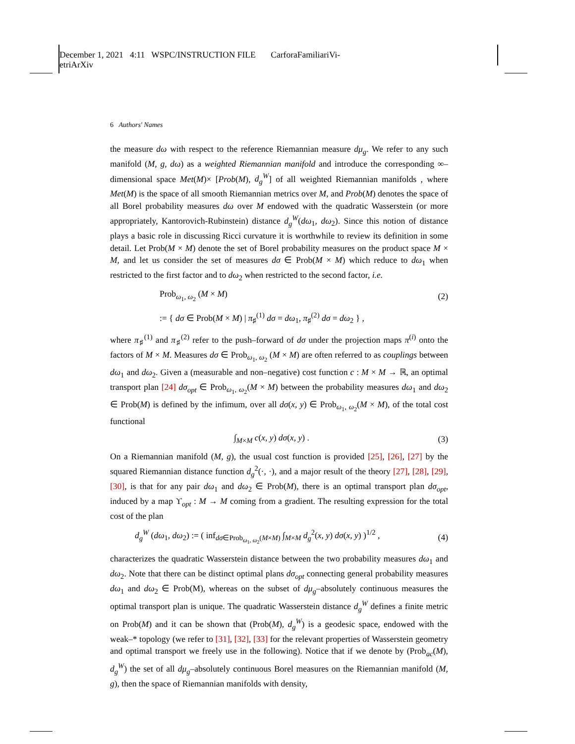December 1, 2021 4:11 WSPC/INSTRUCTION FILE CarforaFamiliariVi-
etriArXiv
6 Authors' Names
the measure dω with respect to the reference Riemannian measure dμ<sub>g</sub>. We refer to any such manifold (M, g, dω) as a weighted Riemannian manifold and introduce the corresponding ∞–dimensional space Met(M)× [Prob(M), d<sub>g</sub><sup>W</sup>] of all weighted Riemannian manifolds , where Met(M) is the space of all smooth Riemannian metrics over M, and Prob(M) denotes the space of all Borel probability measures dω over M endowed with the quadratic Wasserstein (or more appropriately, Kantorovich-Rubinstein) distance d<sub>g</sub><sup>W</sup>(dω<sub>1</sub>, dω<sub>2</sub>). Since this notion of distance plays a basic role in discussing Ricci curvature it is worthwhile to review its definition in some detail. Let Prob(M × M) denote the set of Borel probability measures on the product space M × M, and let us consider the set of measures dσ ∈ Prob(M × M) which reduce to dω<sub>1</sub> when restricted to the first factor and to dω<sub>2</sub> when restricted to the second factor, i.e.
Prob<sub>ω<sub>1</sub>, ω<sub>2</sub></sub> (M × M) (2)
:= { dσ ∈ Prob(M × M) | π<sub>♯</sub><sup>(1)</sup> dσ = dω<sub>1</sub>, π<sub>♯</sub><sup>(2)</sup> dσ = dω<sub>2</sub> } ,
where π<sub>♯</sub><sup>(1)</sup> and π<sub>♯</sub><sup>(2)</sup> refer to the push–forward of dσ under the projection maps π<sup>(i)</sup> onto the factors of M × M. Measures dσ ∈ Prob<sub>ω<sub>1</sub>, ω<sub>2</sub></sub> (M × M) are often referred to as couplings between dω<sub>1</sub> and dω<sub>2</sub>. Given a (measurable and non–negative) cost function c : M × M → ℝ, an optimal transport plan [24] dσ<sub>opt</sub> ∈ Prob<sub>ω<sub>1</sub>, ω<sub>2</sub></sub>(M × M) between the probability measures dω<sub>1</sub> and dω<sub>2</sub> ∈ Prob(M) is defined by the infimum, over all dσ(x, y) ∈ Prob<sub>ω<sub>1</sub>, ω<sub>2</sub></sub>(M × M), of the total cost functional
∫<sub>M×M</sub> c(x, y) dσ(x, y) . (3)
On a Riemannian manifold (M, g), the usual cost function is provided [25], [26], [27] by the squared Riemannian distance function d<sub>g</sub><sup>2</sup>(·, ·), and a major result of the theory [27], [28], [29], [30], is that for any pair dω<sub>1</sub> and dω<sub>2</sub> ∈ Prob(M), there is an optimal transport plan dσ<sub>opt</sub>, induced by a map ϒ<sub>opt</sub> : M → M coming from a gradient. The resulting expression for the total cost of the plan
d<sub>g</sub><sup>W</sup> (dω<sub>1</sub>, dω<sub>2</sub>) := ( inf<sub>dσ∈Prob<sub>ω<sub>1</sub>, ω<sub>2</sub></sub>(M×M)</sub> ∫<sub>M×M</sub> d<sub>g</sub><sup>2</sup>(x, y) dσ(x, y) )<sup>1/2</sup> , (4)
characterizes the quadratic Wasserstein distance between the two probability measures dω<sub>1</sub> and dω<sub>2</sub>. Note that there can be distinct optimal plans dσ<sub>opt</sub> connecting general probability measures dω<sub>1</sub> and dω<sub>2</sub> ∈ Prob(M), whereas on the subset of dμ<sub>g</sub>–absolutely continuous measures the optimal transport plan is unique. The quadratic Wasserstein distance d<sub>g</sub><sup>W</sup> defines a finite metric on Prob(M) and it can be shown that (Prob(M), d<sub>g</sub><sup>W</sup>) is a geodesic space, endowed with the weak–* topology (we refer to [31], [32], [33] for the relevant properties of Wasserstein geometry and optimal transport we freely use in the following). Notice that if we denote by (Prob<sub>ac</sub>(M), d<sub>g</sub><sup>W</sup>) the set of all dμ<sub>g</sub>–absolutely continuous Borel measures on the Riemannian manifold (M, g), then the space of Riemannian manifolds with density,